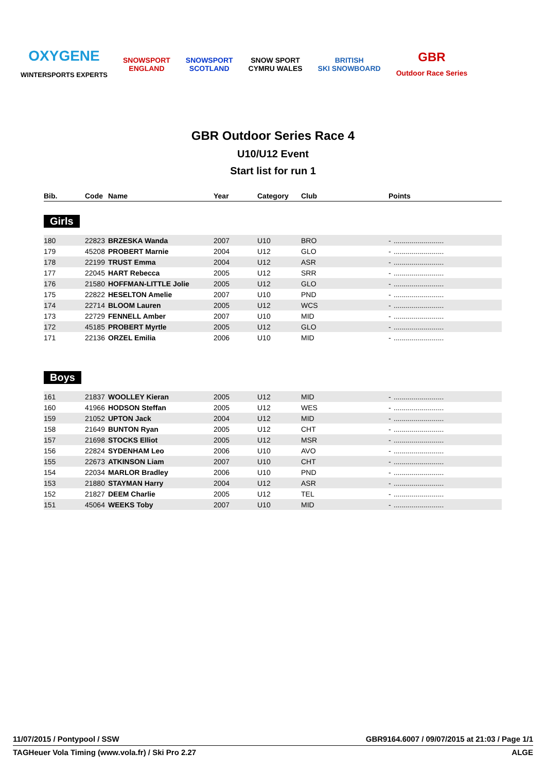OXYGENE
WINTERSPORTS EXPERTS
SNOWSPORT
ENGLAND
SNOWSPORT
SCOTLAND
SNOW SPORT
CYMRU WALES
BRITISH
SKI SNOWBOARD
GBR
Outdoor Race Series
GBR Outdoor Series Race 4
U10/U12 Event
Start list for run 1
| Bib. | Code | Name | Year | Category | Club | Points | |
| --- | --- | --- | --- | --- | --- | --- | --- |
Girls
| 180 | 22823 | BRZESKA Wanda | 2007 | U10 | BRO | - | ......................... |
| 179 | 45208 | PROBERT Marnie | 2004 | U12 | GLO | - | ......................... |
| 178 | 22199 | TRUST Emma | 2004 | U12 | ASR | - | ......................... |
| 177 | 22045 | HART Rebecca | 2005 | U12 | SRR | - | ......................... |
| 176 | 21580 | HOFFMAN-LITTLE Jolie | 2005 | U12 | GLO | - | ......................... |
| 175 | 22822 | HESELTON Amelie | 2007 | U10 | PND | - | ......................... |
| 174 | 22714 | BLOOM Lauren | 2005 | U12 | WCS | - | ......................... |
| 173 | 22729 | FENNELL Amber | 2007 | U10 | MID | - | ......................... |
| 172 | 45185 | PROBERT Myrtle | 2005 | U12 | GLO | - | ......................... |
| 171 | 22136 | ORZEL Emilia | 2006 | U10 | MID | - | ......................... |
Boys
| 161 | 21837 | WOOLLEY Kieran | 2005 | U12 | MID | - | ......................... |
| 160 | 41966 | HODSON Steffan | 2005 | U12 | WES | - | ......................... |
| 159 | 21052 | UPTON Jack | 2004 | U12 | MID | - | ......................... |
| 158 | 21649 | BUNTON Ryan | 2005 | U12 | CHT | - | ......................... |
| 157 | 21698 | STOCKS Elliot | 2005 | U12 | MSR | - | ......................... |
| 156 | 22824 | SYDENHAM Leo | 2006 | U10 | AVO | - | ......................... |
| 155 | 22673 | ATKINSON Liam | 2007 | U10 | CHT | - | ......................... |
| 154 | 22034 | MARLOR Bradley | 2006 | U10 | PND | - | ......................... |
| 153 | 21880 | STAYMAN Harry | 2004 | U12 | ASR | - | ......................... |
| 152 | 21827 | DEEM Charlie | 2005 | U12 | TEL | - | ......................... |
| 151 | 45064 | WEEKS Toby | 2007 | U10 | MID | - | ......................... |
11/07/2015 / Pontypool / SSW GBR9164.6007 / 09/07/2015 at 21:03 / Page 1/1
TAGHeuer Vola Timing (www.vola.fr) / Ski Pro 2.27 ALGE